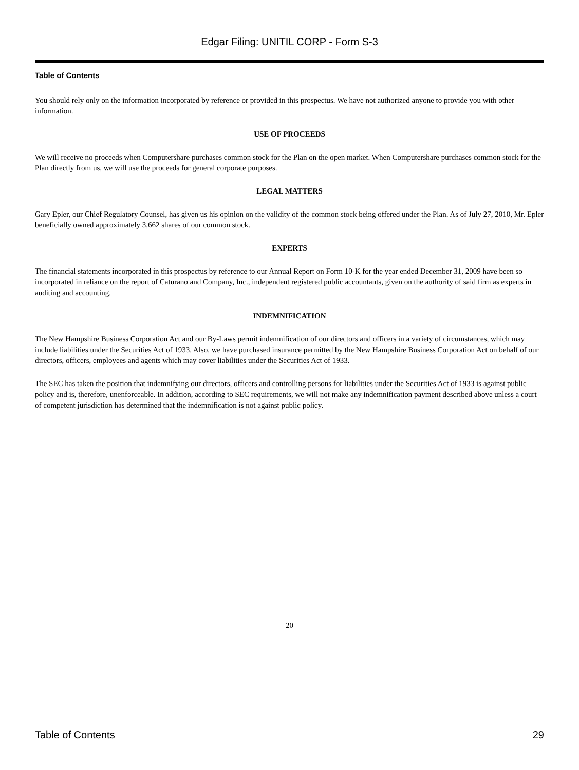Edgar Filing: UNITIL CORP - Form S-3
Table of Contents
You should rely only on the information incorporated by reference or provided in this prospectus. We have not authorized anyone to provide you with other information.
USE OF PROCEEDS
We will receive no proceeds when Computershare purchases common stock for the Plan on the open market. When Computershare purchases common stock for the Plan directly from us, we will use the proceeds for general corporate purposes.
LEGAL MATTERS
Gary Epler, our Chief Regulatory Counsel, has given us his opinion on the validity of the common stock being offered under the Plan. As of July 27, 2010, Mr. Epler beneficially owned approximately 3,662 shares of our common stock.
EXPERTS
The financial statements incorporated in this prospectus by reference to our Annual Report on Form 10-K for the year ended December 31, 2009 have been so incorporated in reliance on the report of Caturano and Company, Inc., independent registered public accountants, given on the authority of said firm as experts in auditing and accounting.
INDEMNIFICATION
The New Hampshire Business Corporation Act and our By-Laws permit indemnification of our directors and officers in a variety of circumstances, which may include liabilities under the Securities Act of 1933. Also, we have purchased insurance permitted by the New Hampshire Business Corporation Act on behalf of our directors, officers, employees and agents which may cover liabilities under the Securities Act of 1933.
The SEC has taken the position that indemnifying our directors, officers and controlling persons for liabilities under the Securities Act of 1933 is against public policy and is, therefore, unenforceable. In addition, according to SEC requirements, we will not make any indemnification payment described above unless a court of competent jurisdiction has determined that the indemnification is not against public policy.
20
Table of Contents 29